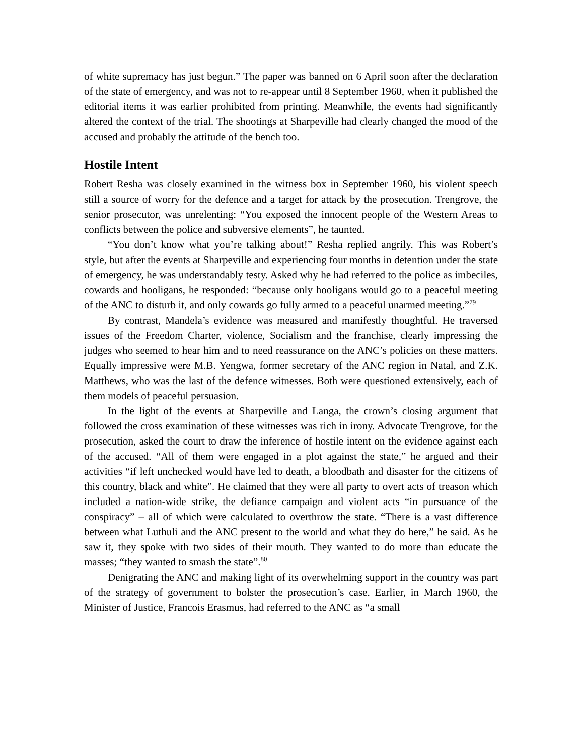of white supremacy has just begun.” The paper was banned on 6 April soon after the declaration of the state of emergency, and was not to re-appear until 8 September 1960, when it published the editorial items it was earlier prohibited from printing. Meanwhile, the events had significantly altered the context of the trial. The shootings at Sharpeville had clearly changed the mood of the accused and probably the attitude of the bench too.
Hostile Intent
Robert Resha was closely examined in the witness box in September 1960, his violent speech still a source of worry for the defence and a target for attack by the prosecution. Trengrove, the senior prosecutor, was unrelenting: “You exposed the innocent people of the Western Areas to conflicts between the police and subversive elements”, he taunted.
“You don’t know what you’re talking about!” Resha replied angrily. This was Robert’s style, but after the events at Sharpeville and experiencing four months in detention under the state of emergency, he was understandably testy. Asked why he had referred to the police as imbeciles, cowards and hooligans, he responded: “because only hooligans would go to a peaceful meeting of the ANC to disturb it, and only cowards go fully armed to a peaceful unarmed meeting.”<sup>79</sup>
By contrast, Mandela’s evidence was measured and manifestly thoughtful. He traversed issues of the Freedom Charter, violence, Socialism and the franchise, clearly impressing the judges who seemed to hear him and to need reassurance on the ANC’s policies on these matters. Equally impressive were M.B. Yengwa, former secretary of the ANC region in Natal, and Z.K. Matthews, who was the last of the defence witnesses. Both were questioned extensively, each of them models of peaceful persuasion.
In the light of the events at Sharpeville and Langa, the crown’s closing argument that followed the cross examination of these witnesses was rich in irony. Advocate Trengrove, for the prosecution, asked the court to draw the inference of hostile intent on the evidence against each of the accused. “All of them were engaged in a plot against the state,” he argued and their activities “if left unchecked would have led to death, a bloodbath and disaster for the citizens of this country, black and white”. He claimed that they were all party to overt acts of treason which included a nation-wide strike, the defiance campaign and violent acts “in pursuance of the conspiracy” – all of which were calculated to overthrow the state. “There is a vast difference between what Luthuli and the ANC present to the world and what they do here,” he said. As he saw it, they spoke with two sides of their mouth. They wanted to do more than educate the masses; “they wanted to smash the state”.<sup>80</sup>
Denigrating the ANC and making light of its overwhelming support in the country was part of the strategy of government to bolster the prosecution’s case. Earlier, in March 1960, the Minister of Justice, Francois Erasmus, had referred to the ANC as “a small